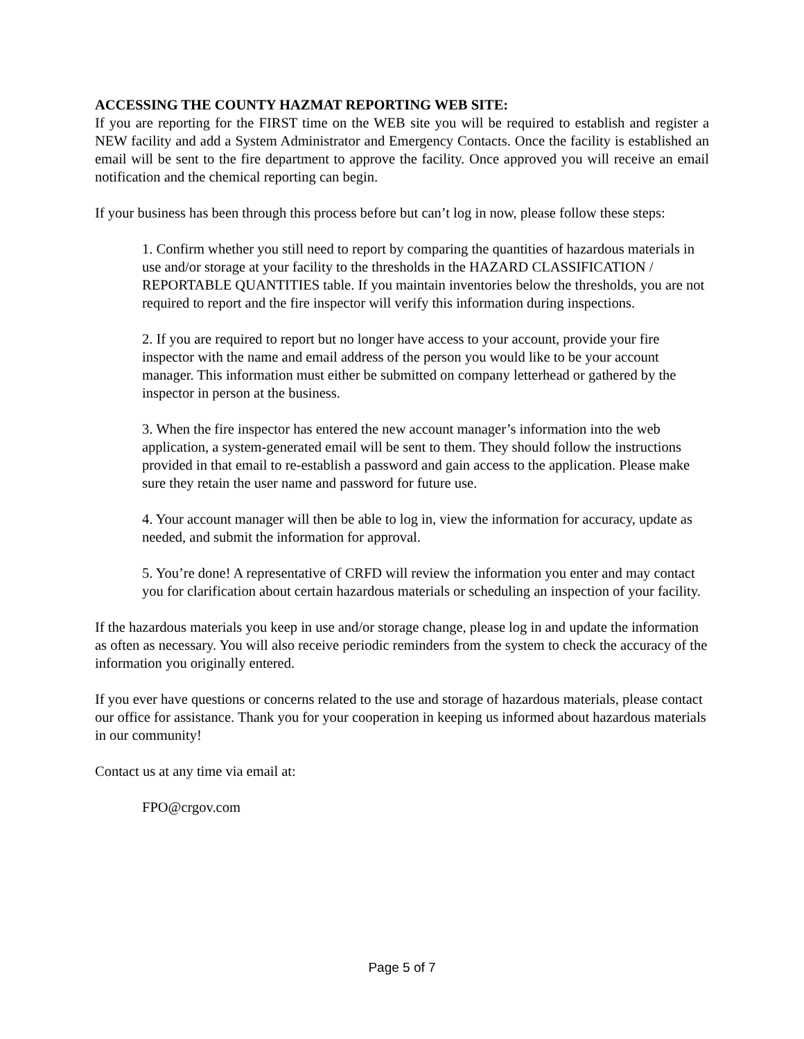ACCESSING THE COUNTY HAZMAT REPORTING WEB SITE:
If you are reporting for the FIRST time on the WEB site you will be required to establish and register a NEW facility and add a System Administrator and Emergency Contacts. Once the facility is established an email will be sent to the fire department to approve the facility. Once approved you will receive an email notification and the chemical reporting can begin.
If your business has been through this process before but can’t log in now, please follow these steps:
1. Confirm whether you still need to report by comparing the quantities of hazardous materials in use and/or storage at your facility to the thresholds in the HAZARD CLASSIFICATION / REPORTABLE QUANTITIES table. If you maintain inventories below the thresholds, you are not required to report and the fire inspector will verify this information during inspections.
2. If you are required to report but no longer have access to your account, provide your fire inspector with the name and email address of the person you would like to be your account manager. This information must either be submitted on company letterhead or gathered by the inspector in person at the business.
3. When the fire inspector has entered the new account manager’s information into the web application, a system-generated email will be sent to them. They should follow the instructions provided in that email to re-establish a password and gain access to the application. Please make sure they retain the user name and password for future use.
4. Your account manager will then be able to log in, view the information for accuracy, update as needed, and submit the information for approval.
5. You’re done! A representative of CRFD will review the information you enter and may contact you for clarification about certain hazardous materials or scheduling an inspection of your facility.
If the hazardous materials you keep in use and/or storage change, please log in and update the information as often as necessary. You will also receive periodic reminders from the system to check the accuracy of the information you originally entered.
If you ever have questions or concerns related to the use and storage of hazardous materials, please contact our office for assistance. Thank you for your cooperation in keeping us informed about hazardous materials in our community!
Contact us at any time via email at:
FPO@crgov.com
Page 5 of 7